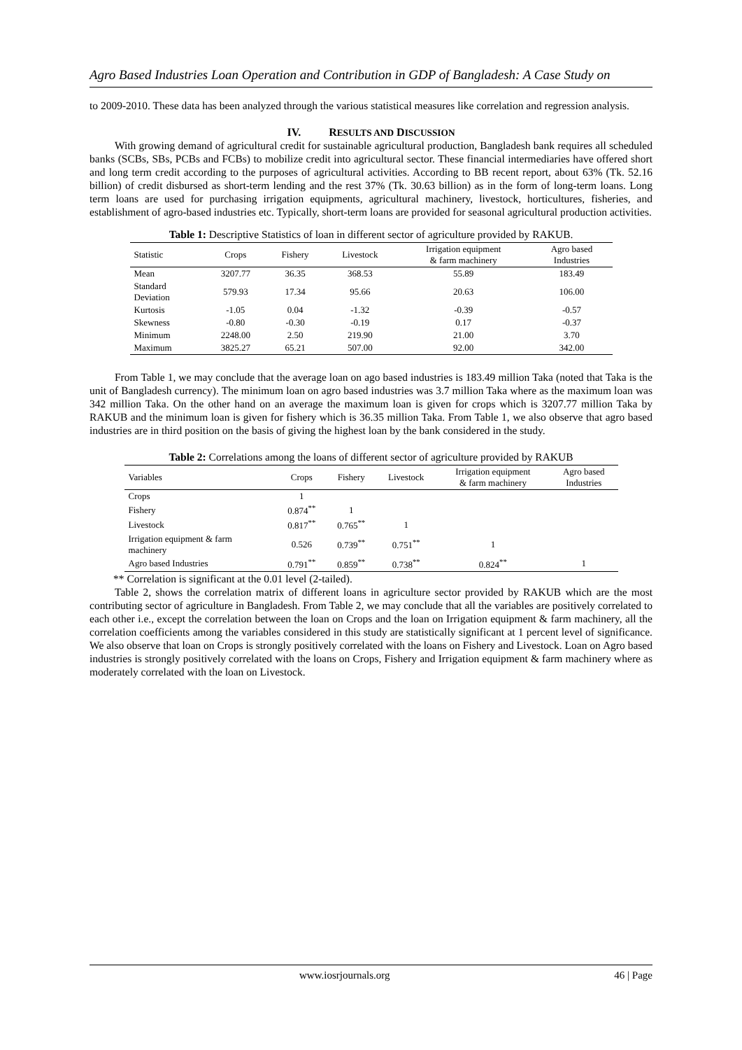Agro Based Industries Loan Operation and Contribution in GDP of Bangladesh: A Case Study on
to 2009-2010. These data has been analyzed through the various statistical measures like correlation and regression analysis.
IV. RESULTS AND DISCUSSION
With growing demand of agricultural credit for sustainable agricultural production, Bangladesh bank requires all scheduled banks (SCBs, SBs, PCBs and FCBs) to mobilize credit into agricultural sector. These financial intermediaries have offered short and long term credit according to the purposes of agricultural activities. According to BB recent report, about 63% (Tk. 52.16 billion) of credit disbursed as short-term lending and the rest 37% (Tk. 30.63 billion) as in the form of long-term loans. Long term loans are used for purchasing irrigation equipments, agricultural machinery, livestock, horticultures, fisheries, and establishment of agro-based industries etc. Typically, short-term loans are provided for seasonal agricultural production activities.
Table 1: Descriptive Statistics of loan in different sector of agriculture provided by RAKUB.
| Statistic | Crops | Fishery | Livestock | Irrigation equipment & farm machinery | Agro based Industries |
| --- | --- | --- | --- | --- | --- |
| Mean | 3207.77 | 36.35 | 368.53 | 55.89 | 183.49 |
| Standard Deviation | 579.93 | 17.34 | 95.66 | 20.63 | 106.00 |
| Kurtosis | -1.05 | 0.04 | -1.32 | -0.39 | -0.57 |
| Skewness | -0.80 | -0.30 | -0.19 | 0.17 | -0.37 |
| Minimum | 2248.00 | 2.50 | 219.90 | 21.00 | 3.70 |
| Maximum | 3825.27 | 65.21 | 507.00 | 92.00 | 342.00 |
From Table 1, we may conclude that the average loan on ago based industries is 183.49 million Taka (noted that Taka is the unit of Bangladesh currency). The minimum loan on agro based industries was 3.7 million Taka where as the maximum loan was 342 million Taka. On the other hand on an average the maximum loan is given for crops which is 3207.77 million Taka by RAKUB and the minimum loan is given for fishery which is 36.35 million Taka. From Table 1, we also observe that agro based industries are in third position on the basis of giving the highest loan by the bank considered in the study.
Table 2: Correlations among the loans of different sector of agriculture provided by RAKUB
| Variables | Crops | Fishery | Livestock | Irrigation equipment & farm machinery | Agro based Industries |
| --- | --- | --- | --- | --- | --- |
| Crops | 1 | | | | |
| Fishery | 0.874<sup>**</sup> | 1 | | | |
| Livestock | 0.817<sup>**</sup> | 0.765<sup>**</sup> | 1 | | |
| Irrigation equipment & farm machinery | 0.526 | 0.739<sup>**</sup> | 0.751<sup>**</sup> | 1 | |
| Agro based Industries | 0.791<sup>**</sup> | 0.859<sup>**</sup> | 0.738<sup>**</sup> | 0.824<sup>**</sup> | 1 |
** Correlation is significant at the 0.01 level (2-tailed).
Table 2, shows the correlation matrix of different loans in agriculture sector provided by RAKUB which are the most contributing sector of agriculture in Bangladesh. From Table 2, we may conclude that all the variables are positively correlated to each other i.e., except the correlation between the loan on Crops and the loan on Irrigation equipment & farm machinery, all the correlation coefficients among the variables considered in this study are statistically significant at 1 percent level of significance. We also observe that loan on Crops is strongly positively correlated with the loans on Fishery and Livestock. Loan on Agro based industries is strongly positively correlated with the loans on Crops, Fishery and Irrigation equipment & farm machinery where as moderately correlated with the loan on Livestock.
www.iosrjournals.org 46 | Page